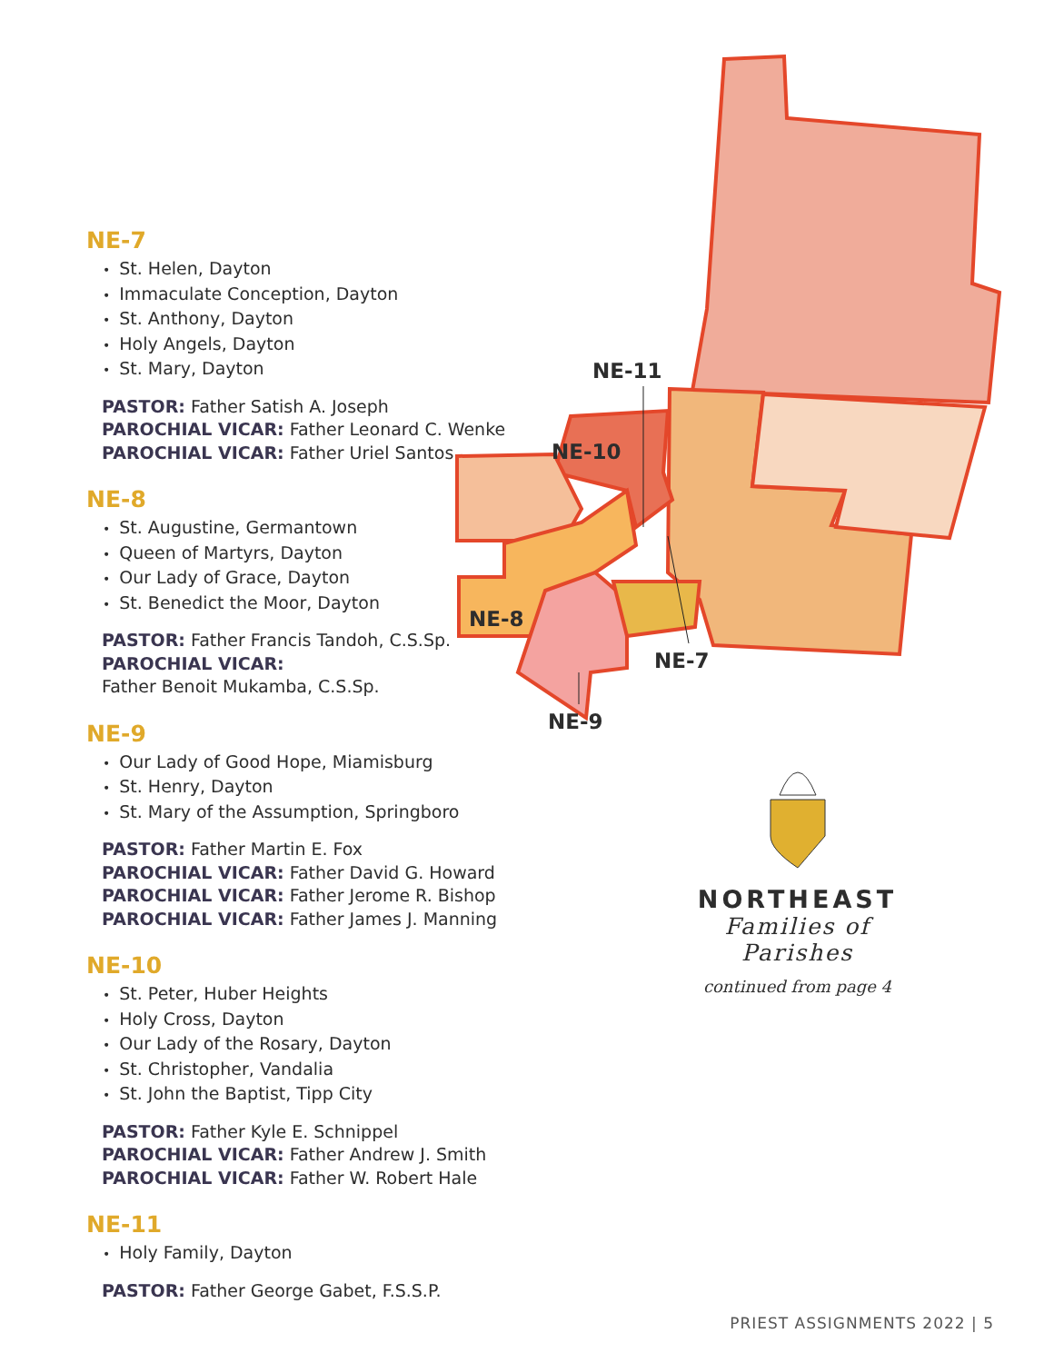NE-7
St. Helen, Dayton
Immaculate Conception, Dayton
St. Anthony, Dayton
Holy Angels, Dayton
St. Mary, Dayton
PASTOR: Father Satish A. Joseph
PAROCHIAL VICAR: Father Leonard C. Wenke
PAROCHIAL VICAR: Father Uriel Santos
NE-8
St. Augustine, Germantown
Queen of Martyrs, Dayton
Our Lady of Grace, Dayton
St. Benedict the Moor, Dayton
PASTOR: Father Francis Tandoh, C.S.Sp.
PAROCHIAL VICAR:
Father Benoit Mukamba, C.S.Sp.
NE-9
Our Lady of Good Hope, Miamisburg
St. Henry, Dayton
St. Mary of the Assumption, Springboro
PASTOR: Father Martin E. Fox
PAROCHIAL VICAR: Father David G. Howard
PAROCHIAL VICAR: Father Jerome R. Bishop
PAROCHIAL VICAR: Father James J. Manning
NE-10
St. Peter, Huber Heights
Holy Cross, Dayton
Our Lady of the Rosary, Dayton
St. Christopher, Vandalia
St. John the Baptist, Tipp City
PASTOR: Father Kyle E. Schnippel
PAROCHIAL VICAR: Father Andrew J. Smith
PAROCHIAL VICAR: Father W. Robert Hale
NE-11
Holy Family, Dayton
PASTOR: Father George Gabet, F.S.S.P.
NE-11
NE-10
NE-8
NE-7
NE-9
NORTHEAST
Families of Parishes
continued from page 4
PRIEST ASSIGNMENTS 2022 | 5